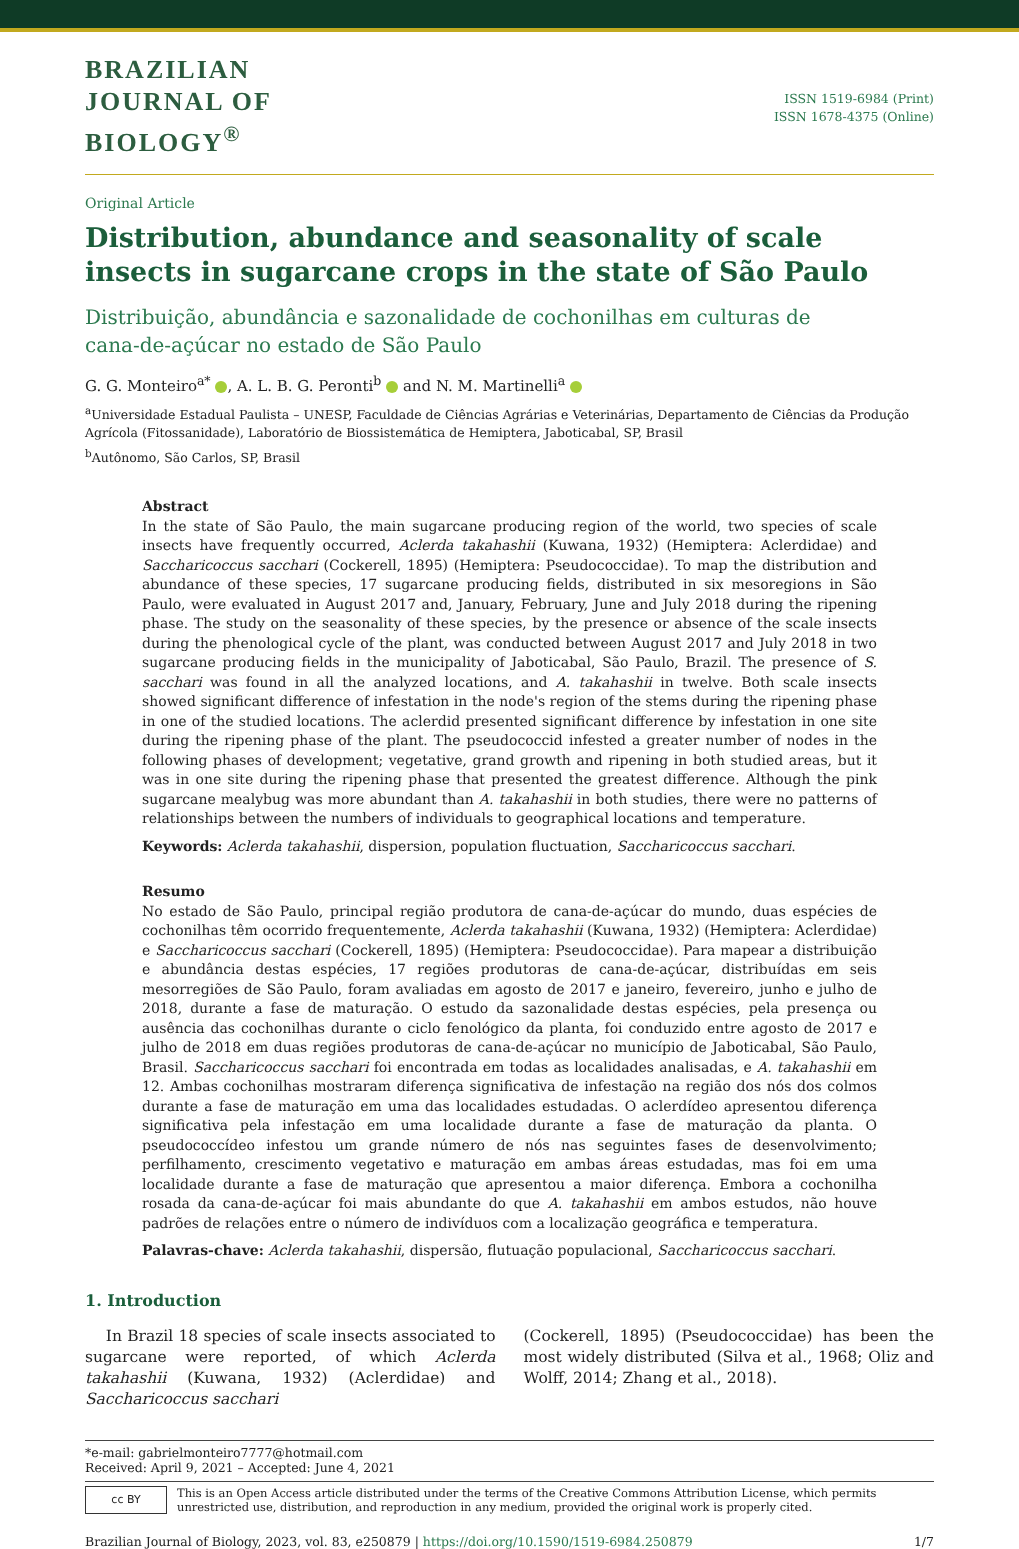BRAZILIAN
JOURNAL OF
BIOLOGY<sup>®</sup>
ISSN 1519-6984 (Print)
ISSN 1678-4375 (Online)
Original Article
Distribution, abundance and seasonality of scale insects in sugarcane crops in the state of São Paulo
Distribuição, abundância e sazonalidade de cochonilhas em culturas de
cana-de-açúcar no estado de São Paulo
G. G. Monteiro<sup>a*</sup> , A. L. B. G. Peronti<sup>b</sup> and N. M. Martinelli<sup>a</sup>
<sup>a</sup> Universidade Estadual Paulista – UNESP, Faculdade de Ciências Agrárias e Veterinárias, Departamento de Ciências da Produção Agrícola (Fitossanidade), Laboratório de Biossistemática de Hemiptera, Jaboticabal, SP, Brasil
<sup>b</sup> Autônomo, São Carlos, SP, Brasil
Abstract
In the state of São Paulo, the main sugarcane producing region of the world, two species of scale insects have frequently occurred, Aclerda takahashii (Kuwana, 1932) (Hemiptera: Aclerdidae) and Saccharicoccus sacchari (Cockerell, 1895) (Hemiptera: Pseudococcidae). To map the distribution and abundance of these species, 17 sugarcane producing fields, distributed in six mesoregions in São Paulo, were evaluated in August 2017 and, January, February, June and July 2018 during the ripening phase. The study on the seasonality of these species, by the presence or absence of the scale insects during the phenological cycle of the plant, was conducted between August 2017 and July 2018 in two sugarcane producing fields in the municipality of Jaboticabal, São Paulo, Brazil. The presence of S. sacchari was found in all the analyzed locations, and A. takahashii in twelve. Both scale insects showed significant difference of infestation in the node's region of the stems during the ripening phase in one of the studied locations. The aclerdid presented significant difference by infestation in one site during the ripening phase of the plant. The pseudococcid infested a greater number of nodes in the following phases of development; vegetative, grand growth and ripening in both studied areas, but it was in one site during the ripening phase that presented the greatest difference. Although the pink sugarcane mealybug was more abundant than A. takahashii in both studies, there were no patterns of relationships between the numbers of individuals to geographical locations and temperature.
Keywords: Aclerda takahashii, dispersion, population fluctuation, Saccharicoccus sacchari.
Resumo
No estado de São Paulo, principal região produtora de cana-de-açúcar do mundo, duas espécies de cochonilhas têm ocorrido frequentemente, Aclerda takahashii (Kuwana, 1932) (Hemiptera: Aclerdidae) e Saccharicoccus sacchari (Cockerell, 1895) (Hemiptera: Pseudococcidae). Para mapear a distribuição e abundância destas espécies, 17 regiões produtoras de cana-de-açúcar, distribuídas em seis mesorregiões de São Paulo, foram avaliadas em agosto de 2017 e janeiro, fevereiro, junho e julho de 2018, durante a fase de maturação. O estudo da sazonalidade destas espécies, pela presença ou ausência das cochonilhas durante o ciclo fenológico da planta, foi conduzido entre agosto de 2017 e julho de 2018 em duas regiões produtoras de cana-de-açúcar no município de Jaboticabal, São Paulo, Brasil. Saccharicoccus sacchari foi encontrada em todas as localidades analisadas, e A. takahashii em 12. Ambas cochonilhas mostraram diferença significativa de infestação na região dos nós dos colmos durante a fase de maturação em uma das localidades estudadas. O aclerdídeo apresentou diferença significativa pela infestação em uma localidade durante a fase de maturação da planta. O pseudococcídeo infestou um grande número de nós nas seguintes fases de desenvolvimento; perfilhamento, crescimento vegetativo e maturação em ambas áreas estudadas, mas foi em uma localidade durante a fase de maturação que apresentou a maior diferença. Embora a cochonilha rosada da cana-de-açúcar foi mais abundante do que A. takahashii em ambos estudos, não houve padrões de relações entre o número de indivíduos com a localização geográfica e temperatura.
Palavras-chave: Aclerda takahashii, dispersão, flutuação populacional, Saccharicoccus sacchari.
1. Introduction
In Brazil 18 species of scale insects associated to sugarcane were reported, of which Aclerda takahashii (Kuwana, 1932) (Aclerdidae) and Saccharicoccus sacchari
(Cockerell, 1895) (Pseudococcidae) has been the most widely distributed (Silva et al., 1968; Oliz and Wolff, 2014; Zhang et al., 2018).
*e-mail: gabrielmonteiro7777@hotmail.com
Received: April 9, 2021 – Accepted: June 4, 2021
cc BY
This is an Open Access article distributed under the terms of the Creative Commons Attribution License, which permits unrestricted use, distribution, and reproduction in any medium, provided the original work is properly cited.
Brazilian Journal of Biology, 2023, vol. 83, e250879 | https://doi.org/10.1590/1519-6984.250879 1/7